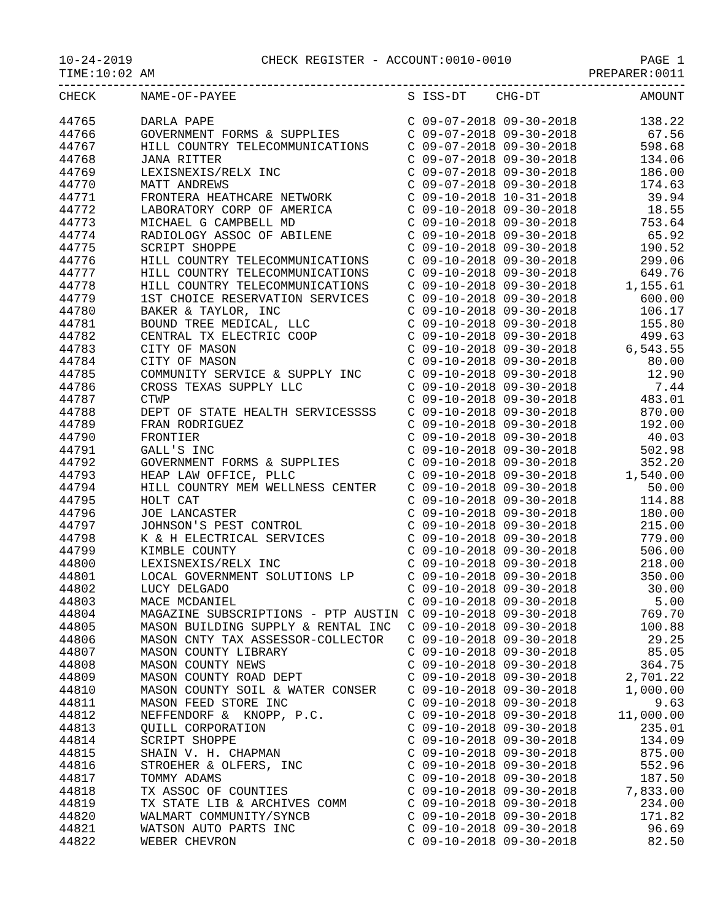10-24-2019 CHECK REGISTER - ACCOUNT:0010-0010 PAGE 1
TIME:10:02 AM PREPARER:0011
| CHECK | NAME-OF-PAYEE | S ISS-DT CHG-DT | AMOUNT |
| --- | --- | --- | --- |
| 44765 | DARLA PAPE | C 09-07-2018 09-30-2018 | 138.22 |
| 44766 | GOVERNMENT FORMS & SUPPLIES | C 09-07-2018 09-30-2018 | 67.56 |
| 44767 | HILL COUNTRY TELECOMMUNICATIONS | C 09-07-2018 09-30-2018 | 598.68 |
| 44768 | JANA RITTER | C 09-07-2018 09-30-2018 | 134.06 |
| 44769 | LEXISNEXIS/RELX INC | C 09-07-2018 09-30-2018 | 186.00 |
| 44770 | MATT ANDREWS | C 09-07-2018 09-30-2018 | 174.63 |
| 44771 | FRONTERA HEATHCARE NETWORK | C 09-10-2018 10-31-2018 | 39.94 |
| 44772 | LABORATORY CORP OF AMERICA | C 09-10-2018 09-30-2018 | 18.55 |
| 44773 | MICHAEL G CAMPBELL MD | C 09-10-2018 09-30-2018 | 753.64 |
| 44774 | RADIOLOGY ASSOC OF ABILENE | C 09-10-2018 09-30-2018 | 65.92 |
| 44775 | SCRIPT SHOPPE | C 09-10-2018 09-30-2018 | 190.52 |
| 44776 | HILL COUNTRY TELECOMMUNICATIONS | C 09-10-2018 09-30-2018 | 299.06 |
| 44777 | HILL COUNTRY TELECOMMUNICATIONS | C 09-10-2018 09-30-2018 | 649.76 |
| 44778 | HILL COUNTRY TELECOMMUNICATIONS | C 09-10-2018 09-30-2018 | 1,155.61 |
| 44779 | 1ST CHOICE RESERVATION SERVICES | C 09-10-2018 09-30-2018 | 600.00 |
| 44780 | BAKER & TAYLOR, INC | C 09-10-2018 09-30-2018 | 106.17 |
| 44781 | BOUND TREE MEDICAL, LLC | C 09-10-2018 09-30-2018 | 155.80 |
| 44782 | CENTRAL TX ELECTRIC COOP | C 09-10-2018 09-30-2018 | 499.63 |
| 44783 | CITY OF MASON | C 09-10-2018 09-30-2018 | 6,543.55 |
| 44784 | CITY OF MASON | C 09-10-2018 09-30-2018 | 80.00 |
| 44785 | COMMUNITY SERVICE & SUPPLY INC | C 09-10-2018 09-30-2018 | 12.90 |
| 44786 | CROSS TEXAS SUPPLY LLC | C 09-10-2018 09-30-2018 | 7.44 |
| 44787 | CTWP | C 09-10-2018 09-30-2018 | 483.01 |
| 44788 | DEPT OF STATE HEALTH SERVICESSSS | C 09-10-2018 09-30-2018 | 870.00 |
| 44789 | FRAN RODRIGUEZ | C 09-10-2018 09-30-2018 | 192.00 |
| 44790 | FRONTIER | C 09-10-2018 09-30-2018 | 40.03 |
| 44791 | GALL'S INC | C 09-10-2018 09-30-2018 | 502.98 |
| 44792 | GOVERNMENT FORMS & SUPPLIES | C 09-10-2018 09-30-2018 | 352.20 |
| 44793 | HEAP LAW OFFICE, PLLC | C 09-10-2018 09-30-2018 | 1,540.00 |
| 44794 | HILL COUNTRY MEM WELLNESS CENTER | C 09-10-2018 09-30-2018 | 50.00 |
| 44795 | HOLT CAT | C 09-10-2018 09-30-2018 | 114.88 |
| 44796 | JOE LANCASTER | C 09-10-2018 09-30-2018 | 180.00 |
| 44797 | JOHNSON'S PEST CONTROL | C 09-10-2018 09-30-2018 | 215.00 |
| 44798 | K & H ELECTRICAL SERVICES | C 09-10-2018 09-30-2018 | 779.00 |
| 44799 | KIMBLE COUNTY | C 09-10-2018 09-30-2018 | 506.00 |
| 44800 | LEXISNEXIS/RELX INC | C 09-10-2018 09-30-2018 | 218.00 |
| 44801 | LOCAL GOVERNMENT SOLUTIONS LP | C 09-10-2018 09-30-2018 | 350.00 |
| 44802 | LUCY DELGADO | C 09-10-2018 09-30-2018 | 30.00 |
| 44803 | MACE MCDANIEL | C 09-10-2018 09-30-2018 | 5.00 |
| 44804 | MAGAZINE SUBSCRIPTIONS - PTP AUSTIN | C 09-10-2018 09-30-2018 | 769.70 |
| 44805 | MASON BUILDING SUPPLY & RENTAL INC | C 09-10-2018 09-30-2018 | 100.88 |
| 44806 | MASON CNTY TAX ASSESSOR-COLLECTOR | C 09-10-2018 09-30-2018 | 29.25 |
| 44807 | MASON COUNTY LIBRARY | C 09-10-2018 09-30-2018 | 85.05 |
| 44808 | MASON COUNTY NEWS | C 09-10-2018 09-30-2018 | 364.75 |
| 44809 | MASON COUNTY ROAD DEPT | C 09-10-2018 09-30-2018 | 2,701.22 |
| 44810 | MASON COUNTY SOIL & WATER CONSER | C 09-10-2018 09-30-2018 | 1,000.00 |
| 44811 | MASON FEED STORE INC | C 09-10-2018 09-30-2018 | 9.63 |
| 44812 | NEFFENDORF & KNOPP, P.C. | C 09-10-2018 09-30-2018 | 11,000.00 |
| 44813 | QUILL CORPORATION | C 09-10-2018 09-30-2018 | 235.01 |
| 44814 | SCRIPT SHOPPE | C 09-10-2018 09-30-2018 | 134.09 |
| 44815 | SHAIN V. H. CHAPMAN | C 09-10-2018 09-30-2018 | 875.00 |
| 44816 | STROEHER & OLFERS, INC | C 09-10-2018 09-30-2018 | 552.96 |
| 44817 | TOMMY ADAMS | C 09-10-2018 09-30-2018 | 187.50 |
| 44818 | TX ASSOC OF COUNTIES | C 09-10-2018 09-30-2018 | 7,833.00 |
| 44819 | TX STATE LIB & ARCHIVES COMM | C 09-10-2018 09-30-2018 | 234.00 |
| 44820 | WALMART COMMUNITY/SYNCB | C 09-10-2018 09-30-2018 | 171.82 |
| 44821 | WATSON AUTO PARTS INC | C 09-10-2018 09-30-2018 | 96.69 |
| 44822 | WEBER CHEVRON | C 09-10-2018 09-30-2018 | 82.50 |